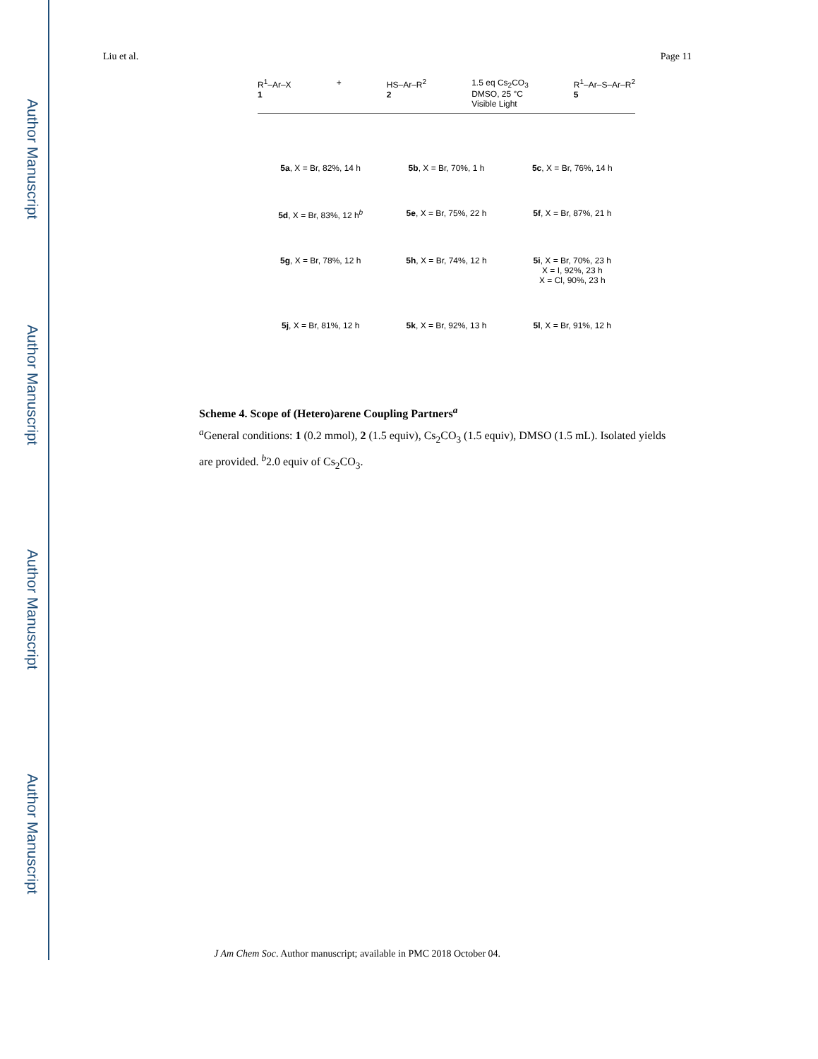Author Manuscript
Author Manuscript
Author Manuscript
Author Manuscript
Liu et al. Page 11
R<sup>1</sup>–Ar–X
1 + HS–Ar–R<sup>2</sup>
2 1.5 eq Cs<sub>2</sub>CO<sub>3</sub>
DMSO, 25 °C
Visible Light R<sup>1</sup>–Ar–S–Ar–R<sup>2</sup>
5
5a, X = Br, 82%, 14 h
5b, X = Br, 70%, 1 h
5c, X = Br, 76%, 14 h
5d, X = Br, 83%, 12 h<sup>b</sup>
5e, X = Br, 75%, 22 h
5f, X = Br, 87%, 21 h
5g, X = Br, 78%, 12 h
5h, X = Br, 74%, 12 h
5i, X = Br, 70%, 23 h
X = I, 92%, 23 h
X = Cl, 90%, 23 h
5j, X = Br, 81%, 12 h
5k, X = Br, 92%, 13 h
5l, X = Br, 91%, 12 h
Scheme 4. Scope of (Hetero)arene Coupling Partners<sup>a</sup>
<sup>a</sup> General conditions: 1 (0.2 mmol), 2 (1.5 equiv), Cs<sub>2</sub>CO<sub>3</sub> (1.5 equiv), DMSO (1.5 mL). Isolated yields are provided. <sup>b</sup>2.0 equiv of Cs<sub>2</sub>CO<sub>3</sub>.
J Am Chem Soc. Author manuscript; available in PMC 2018 October 04.